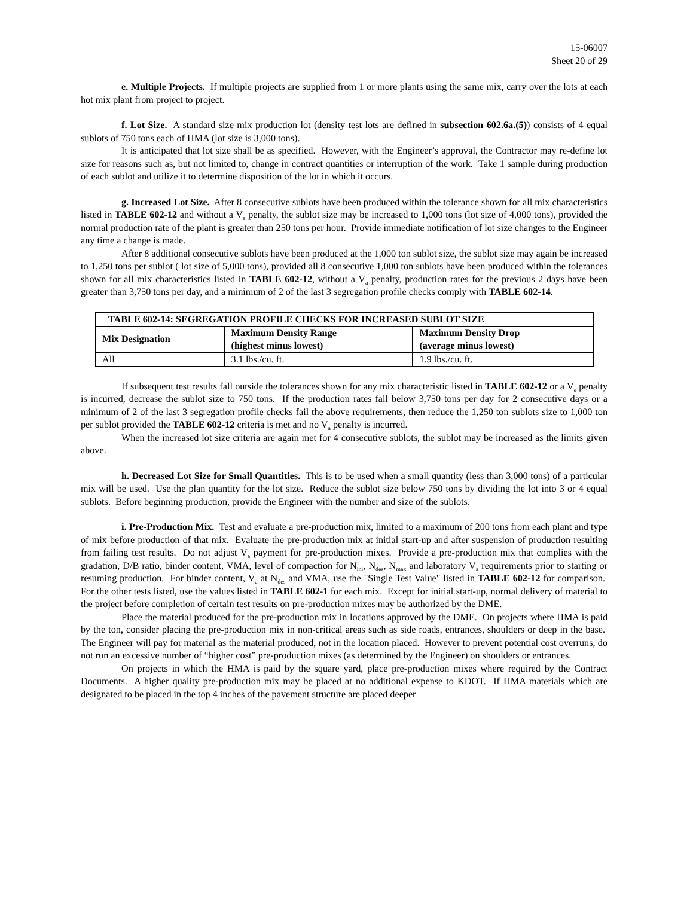15-06007
Sheet 20 of 29
e. Multiple Projects. If multiple projects are supplied from 1 or more plants using the same mix, carry over the lots at each hot mix plant from project to project.
f. Lot Size. A standard size mix production lot (density test lots are defined in subsection 602.6a.(5)) consists of 4 equal sublots of 750 tons each of HMA (lot size is 3,000 tons).
It is anticipated that lot size shall be as specified. However, with the Engineer’s approval, the Contractor may re-define lot size for reasons such as, but not limited to, change in contract quantities or interruption of the work. Take 1 sample during production of each sublot and utilize it to determine disposition of the lot in which it occurs.
g. Increased Lot Size. After 8 consecutive sublots have been produced within the tolerance shown for all mix characteristics listed in TABLE 602-12 and without a V<sub>a</sub> penalty, the sublot size may be increased to 1,000 tons (lot size of 4,000 tons), provided the normal production rate of the plant is greater than 250 tons per hour. Provide immediate notification of lot size changes to the Engineer any time a change is made.
After 8 additional consecutive sublots have been produced at the 1,000 ton sublot size, the sublot size may again be increased to 1,250 tons per sublot ( lot size of 5,000 tons), provided all 8 consecutive 1,000 ton sublots have been produced within the tolerances shown for all mix characteristics listed in TABLE 602-12, without a V<sub>a</sub> penalty, production rates for the previous 2 days have been greater than 3,750 tons per day, and a minimum of 2 of the last 3 segregation profile checks comply with TABLE 602-14.
| TABLE 602-14: SEGREGATION PROFILE CHECKS FOR INCREASED SUBLOT SIZE | | |
| --- | --- | --- |
| Mix Designation | Maximum Density Range (highest minus lowest) | Maximum Density Drop (average minus lowest) |
| All | 3.1 lbs./cu. ft. | 1.9 lbs./cu. ft. |
If subsequent test results fall outside the tolerances shown for any mix characteristic listed in TABLE 602-12 or a V<sub>a</sub> penalty is incurred, decrease the sublot size to 750 tons. If the production rates fall below 3,750 tons per day for 2 consecutive days or a minimum of 2 of the last 3 segregation profile checks fail the above requirements, then reduce the 1,250 ton sublots size to 1,000 ton per sublot provided the TABLE 602-12 criteria is met and no V<sub>a</sub> penalty is incurred.
When the increased lot size criteria are again met for 4 consecutive sublots, the sublot may be increased as the limits given above.
h. Decreased Lot Size for Small Quantities. This is to be used when a small quantity (less than 3,000 tons) of a particular mix will be used. Use the plan quantity for the lot size. Reduce the sublot size below 750 tons by dividing the lot into 3 or 4 equal sublots. Before beginning production, provide the Engineer with the number and size of the sublots.
i. Pre-Production Mix. Test and evaluate a pre-production mix, limited to a maximum of 200 tons from each plant and type of mix before production of that mix. Evaluate the pre-production mix at initial start-up and after suspension of production resulting from failing test results. Do not adjust V<sub>a</sub> payment for pre-production mixes. Provide a pre-production mix that complies with the gradation, D/B ratio, binder content, VMA, level of compaction for N<sub>ini</sub>, N<sub>des</sub>, N<sub>max</sub> and laboratory V<sub>a</sub> requirements prior to starting or resuming production. For binder content, V<sub>a</sub> at N<sub>des</sub> and VMA, use the "Single Test Value" listed in TABLE 602-12 for comparison. For the other tests listed, use the values listed in TABLE 602-1 for each mix. Except for initial start-up, normal delivery of material to the project before completion of certain test results on pre-production mixes may be authorized by the DME.
Place the material produced for the pre-production mix in locations approved by the DME. On projects where HMA is paid by the ton, consider placing the pre-production mix in non-critical areas such as side roads, entrances, shoulders or deep in the base. The Engineer will pay for material as the material produced, not in the location placed. However to prevent potential cost overruns, do not run an excessive number of “higher cost” pre-production mixes (as determined by the Engineer) on shoulders or entrances.
On projects in which the HMA is paid by the square yard, place pre-production mixes where required by the Contract Documents. A higher quality pre-production mix may be placed at no additional expense to KDOT. If HMA materials which are designated to be placed in the top 4 inches of the pavement structure are placed deeper